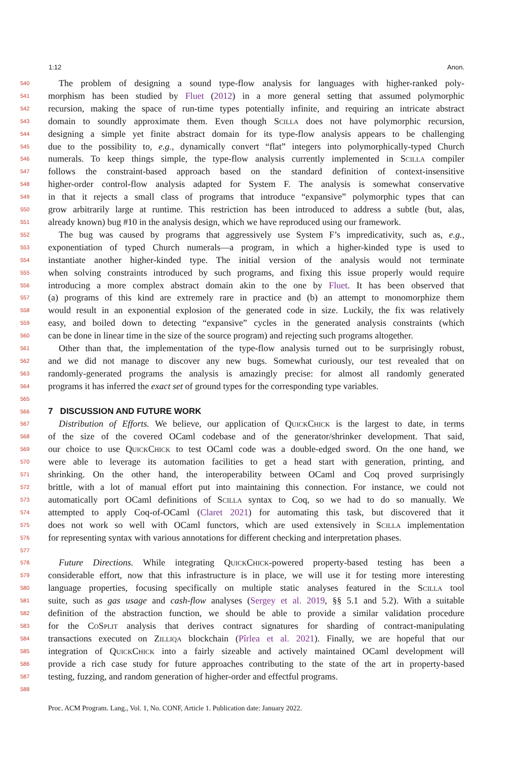1:12 Anon.
540 The problem of designing a sound type-flow analysis for languages with higher-ranked poly-
541 morphism has been studied by Fluet (2012) in a more general setting that assumed polymorphic
542 recursion, making the space of run-time types potentially infinite, and requiring an intricate abstract
543 domain to soundly approximate them. Even though Scilla does not have polymorphic recursion,
544 designing a simple yet finite abstract domain for its type-flow analysis appears to be challenging
545 due to the possibility to, e.g., dynamically convert “flat” integers into polymorphically-typed Church
546 numerals. To keep things simple, the type-flow analysis currently implemented in Scilla compiler
547 follows the constraint-based approach based on the standard definition of context-insensitive
548 higher-order control-flow analysis adapted for System F. The analysis is somewhat conservative
549 in that it rejects a small class of programs that introduce “expansive” polymorphic types that can
550 grow arbitrarily large at runtime. This restriction has been introduced to address a subtle (but, alas,
551 already known) bug #10 in the analysis design, which we have reproduced using our framework.
552 The bug was caused by programs that aggressively use System F’s impredicativity, such as, e.g.,
553 exponentiation of typed Church numerals—a program, in which a higher-kinded type is used to
554 instantiate another higher-kinded type. The initial version of the analysis would not terminate
555 when solving constraints introduced by such programs, and fixing this issue properly would require
556 introducing a more complex abstract domain akin to the one by Fluet. It has been observed that
557 (a) programs of this kind are extremely rare in practice and (b) an attempt to monomorphize them
558 would result in an exponential explosion of the generated code in size. Luckily, the fix was relatively
559 easy, and boiled down to detecting “expansive” cycles in the generated analysis constraints (which
560 can be done in linear time in the size of the source program) and rejecting such programs altogether.
561 Other than that, the implementation of the type-flow analysis turned out to be surprisingly robust,
562 and we did not manage to discover any new bugs. Somewhat curiously, our test revealed that on
563 randomly-generated programs the analysis is amazingly precise: for almost all randomly generated
564 programs it has inferred the exact set of ground types for the corresponding type variables.
565
566
7 DISCUSSION AND FUTURE WORK
567 Distribution of Efforts. We believe, our application of QuickChick is the largest to date, in terms
568 of the size of the covered OCaml codebase and of the generator/shrinker development. That said,
569 our choice to use QuickChick to test OCaml code was a double-edged sword. On the one hand, we
570 were able to leverage its automation facilities to get a head start with generation, printing, and
571 shrinking. On the other hand, the interoperability between OCaml and Coq proved surprisingly
572 brittle, with a lot of manual effort put into maintaining this connection. For instance, we could not
573 automatically port OCaml definitions of Scilla syntax to Coq, so we had to do so manually. We
574 attempted to apply Coq-of-OCaml (Claret 2021) for automating this task, but discovered that it
575 does not work so well with OCaml functors, which are used extensively in Scilla implementation
576 for representing syntax with various annotations for different checking and interpretation phases.
577
578 Future Directions. While integrating QuickChick-powered property-based testing has been a
579 considerable effort, now that this infrastructure is in place, we will use it for testing more interesting
580 language properties, focusing specifically on multiple static analyses featured in the Scilla tool
581 suite, such as gas usage and cash-flow analyses (Sergey et al. 2019, §§ 5.1 and 5.2). With a suitable
582 definition of the abstraction function, we should be able to provide a similar validation procedure
583 for the CoSplit analysis that derives contract signatures for sharding of contract-manipulating
584 transactions executed on Zilliqa blockchain (Pîrlea et al. 2021). Finally, we are hopeful that our
585 integration of QuickChick into a fairly sizeable and actively maintained OCaml development will
586 provide a rich case study for future approaches contributing to the state of the art in property-based
587 testing, fuzzing, and random generation of higher-order and effectful programs.
588
Proc. ACM Program. Lang., Vol. 1, No. CONF, Article 1. Publication date: January 2022.